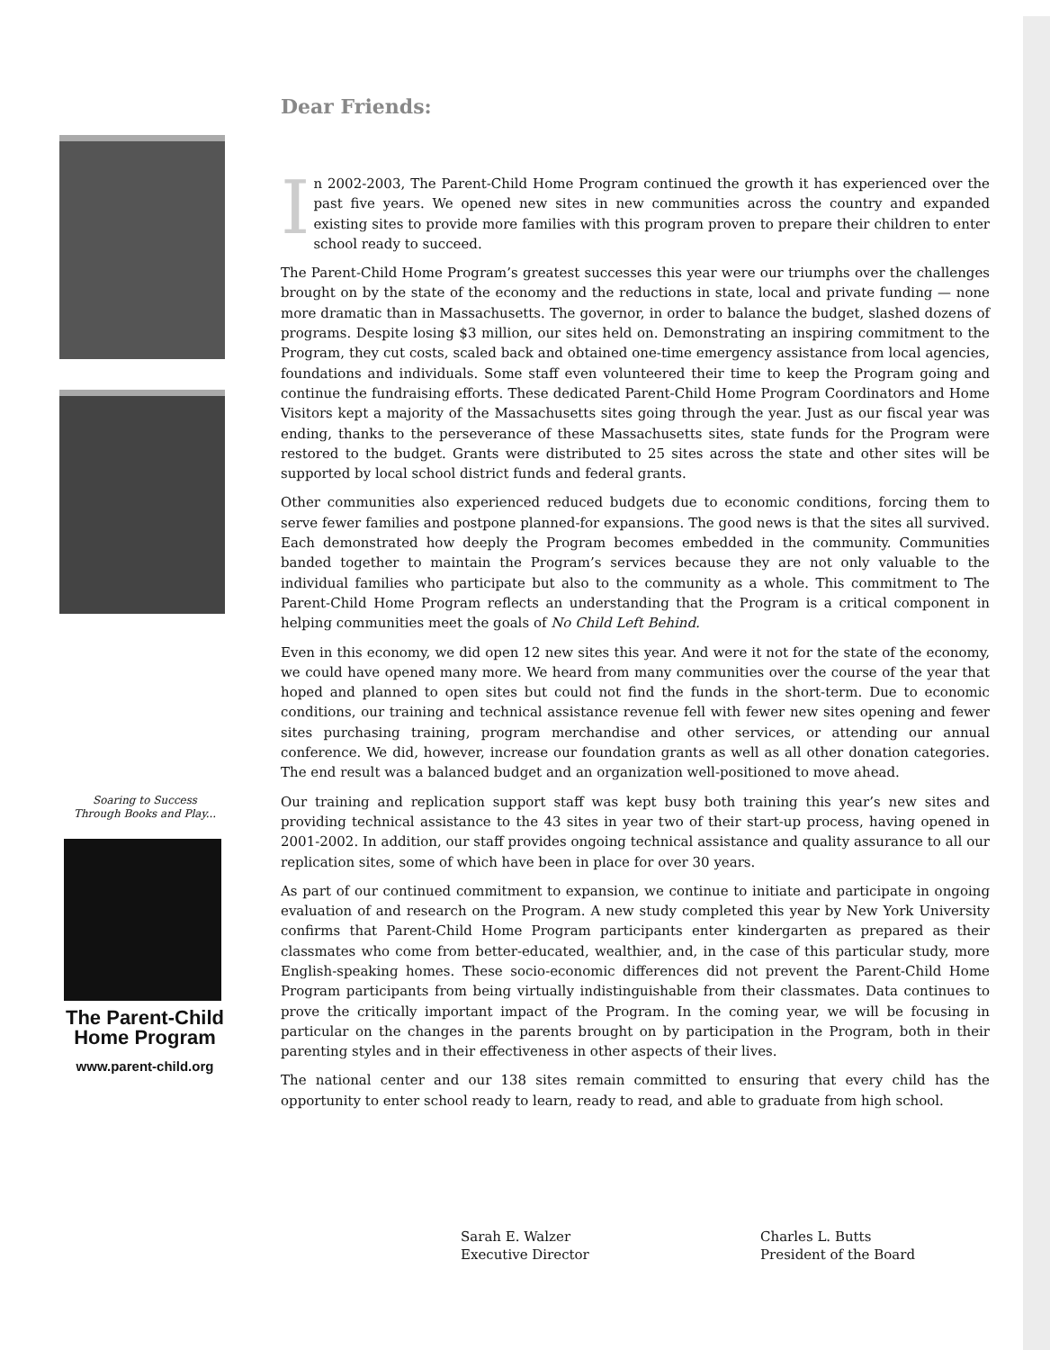Soaring to Success
Through Books and Play...
The Parent-Child
Home Program
www.parent-child.org
Dear Friends:
In 2002-2003, The Parent-Child Home Program continued the growth it has experienced over the past five years. We opened new sites in new communities across the country and expanded existing sites to provide more families with this program proven to prepare their children to enter school ready to succeed.
The Parent-Child Home Program’s greatest successes this year were our triumphs over the challenges brought on by the state of the economy and the reductions in state, local and private funding — none more dramatic than in Massachusetts. The governor, in order to balance the budget, slashed dozens of programs. Despite losing $3 million, our sites held on. Demonstrating an inspiring commitment to the Program, they cut costs, scaled back and obtained one-time emergency assistance from local agencies, foundations and individuals. Some staff even volunteered their time to keep the Program going and continue the fundraising efforts. These dedicated Parent-Child Home Program Coordinators and Home Visitors kept a majority of the Massachusetts sites going through the year. Just as our fiscal year was ending, thanks to the perseverance of these Massachusetts sites, state funds for the Program were restored to the budget. Grants were distributed to 25 sites across the state and other sites will be supported by local school district funds and federal grants.
Other communities also experienced reduced budgets due to economic conditions, forcing them to serve fewer families and postpone planned-for expansions. The good news is that the sites all survived. Each demonstrated how deeply the Program becomes embedded in the community. Communities banded together to maintain the Program’s services because they are not only valuable to the individual families who participate but also to the community as a whole. This commitment to The Parent-Child Home Program reflects an understanding that the Program is a critical component in helping communities meet the goals of No Child Left Behind.
Even in this economy, we did open 12 new sites this year. And were it not for the state of the economy, we could have opened many more. We heard from many communities over the course of the year that hoped and planned to open sites but could not find the funds in the short-term. Due to economic conditions, our training and technical assistance revenue fell with fewer new sites opening and fewer sites purchasing training, program merchandise and other services, or attending our annual conference. We did, however, increase our foundation grants as well as all other donation categories. The end result was a balanced budget and an organization well-positioned to move ahead.
Our training and replication support staff was kept busy both training this year’s new sites and providing technical assistance to the 43 sites in year two of their start-up process, having opened in 2001-2002. In addition, our staff provides ongoing technical assistance and quality assurance to all our replication sites, some of which have been in place for over 30 years.
As part of our continued commitment to expansion, we continue to initiate and participate in ongoing evaluation of and research on the Program. A new study completed this year by New York University confirms that Parent-Child Home Program participants enter kindergarten as prepared as their classmates who come from better-educated, wealthier, and, in the case of this particular study, more English-speaking homes. These socio-economic differences did not prevent the Parent-Child Home Program participants from being virtually indistinguishable from their classmates. Data continues to prove the critically important impact of the Program. In the coming year, we will be focusing in particular on the changes in the parents brought on by participation in the Program, both in their parenting styles and in their effectiveness in other aspects of their lives.
The national center and our 138 sites remain committed to ensuring that every child has the opportunity to enter school ready to learn, ready to read, and able to graduate from high school.
Sarah E. Walzer
Executive Director
Charles L. Butts
President of the Board